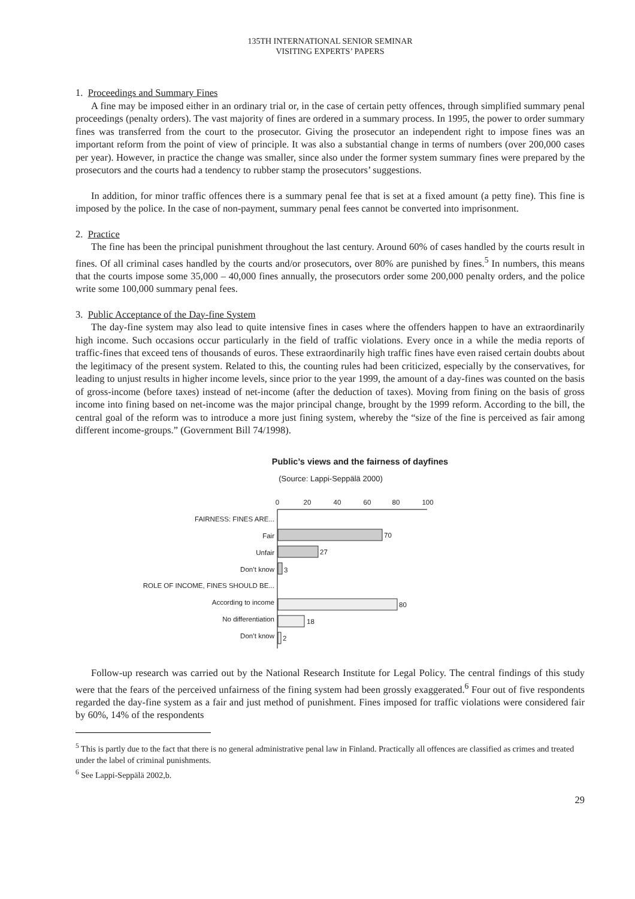135TH INTERNATIONAL SENIOR SEMINAR
VISITING EXPERTS’ PAPERS
1. Proceedings and Summary Fines
A fine may be imposed either in an ordinary trial or, in the case of certain petty offences, through simplified summary penal proceedings (penalty orders). The vast majority of fines are ordered in a summary process. In 1995, the power to order summary fines was transferred from the court to the prosecutor. Giving the prosecutor an independent right to impose fines was an important reform from the point of view of principle. It was also a substantial change in terms of numbers (over 200,000 cases per year). However, in practice the change was smaller, since also under the former system summary fines were prepared by the prosecutors and the courts had a tendency to rubber stamp the prosecutors’ suggestions.
In addition, for minor traffic offences there is a summary penal fee that is set at a fixed amount (a petty fine). This fine is imposed by the police. In the case of non-payment, summary penal fees cannot be converted into imprisonment.
2. Practice
The fine has been the principal punishment throughout the last century. Around 60% of cases handled by the courts result in fines. Of all criminal cases handled by the courts and/or prosecutors, over 80% are punished by fines.<sup>5</sup> In numbers, this means that the courts impose some 35,000 – 40,000 fines annually, the prosecutors order some 200,000 penalty orders, and the police write some 100,000 summary penal fees.
3. Public Acceptance of the Day-fine System
The day-fine system may also lead to quite intensive fines in cases where the offenders happen to have an extraordinarily high income. Such occasions occur particularly in the field of traffic violations. Every once in a while the media reports of traffic-fines that exceed tens of thousands of euros. These extraordinarily high traffic fines have even raised certain doubts about the legitimacy of the present system. Related to this, the counting rules had been criticized, especially by the conservatives, for leading to unjust results in higher income levels, since prior to the year 1999, the amount of a day-fines was counted on the basis of gross-income (before taxes) instead of net-income (after the deduction of taxes). Moving from fining on the basis of gross income into fining based on net-income was the major principal change, brought by the 1999 reform. According to the bill, the central goal of the reform was to introduce a more just fining system, whereby the “size of the fine is perceived as fair among different income-groups.” (Government Bill 74/1998).
Public’s views and the fairness of dayfines
(Source: Lappi-Seppälä 2000)
0
20
40
60
80
100
FAIRNESS: FINES ARE...
Fair
Unfair
Don’t know
ROLE OF INCOME, FINES SHOULD BE...
According to income
No differentiation
Don’t know
70
27
3
80
18
2
Follow-up research was carried out by the National Research Institute for Legal Policy. The central findings of this study were that the fears of the perceived unfairness of the fining system had been grossly exaggerated.<sup>6</sup> Four out of five respondents regarded the day-fine system as a fair and just method of punishment. Fines imposed for traffic violations were considered fair by 60%, 14% of the respondents
<sup>5</sup> This is partly due to the fact that there is no general administrative penal law in Finland. Practically all offences are classified as crimes and treated under the label of criminal punishments.
<sup>6</sup> See Lappi-Seppälä 2002,b.
29